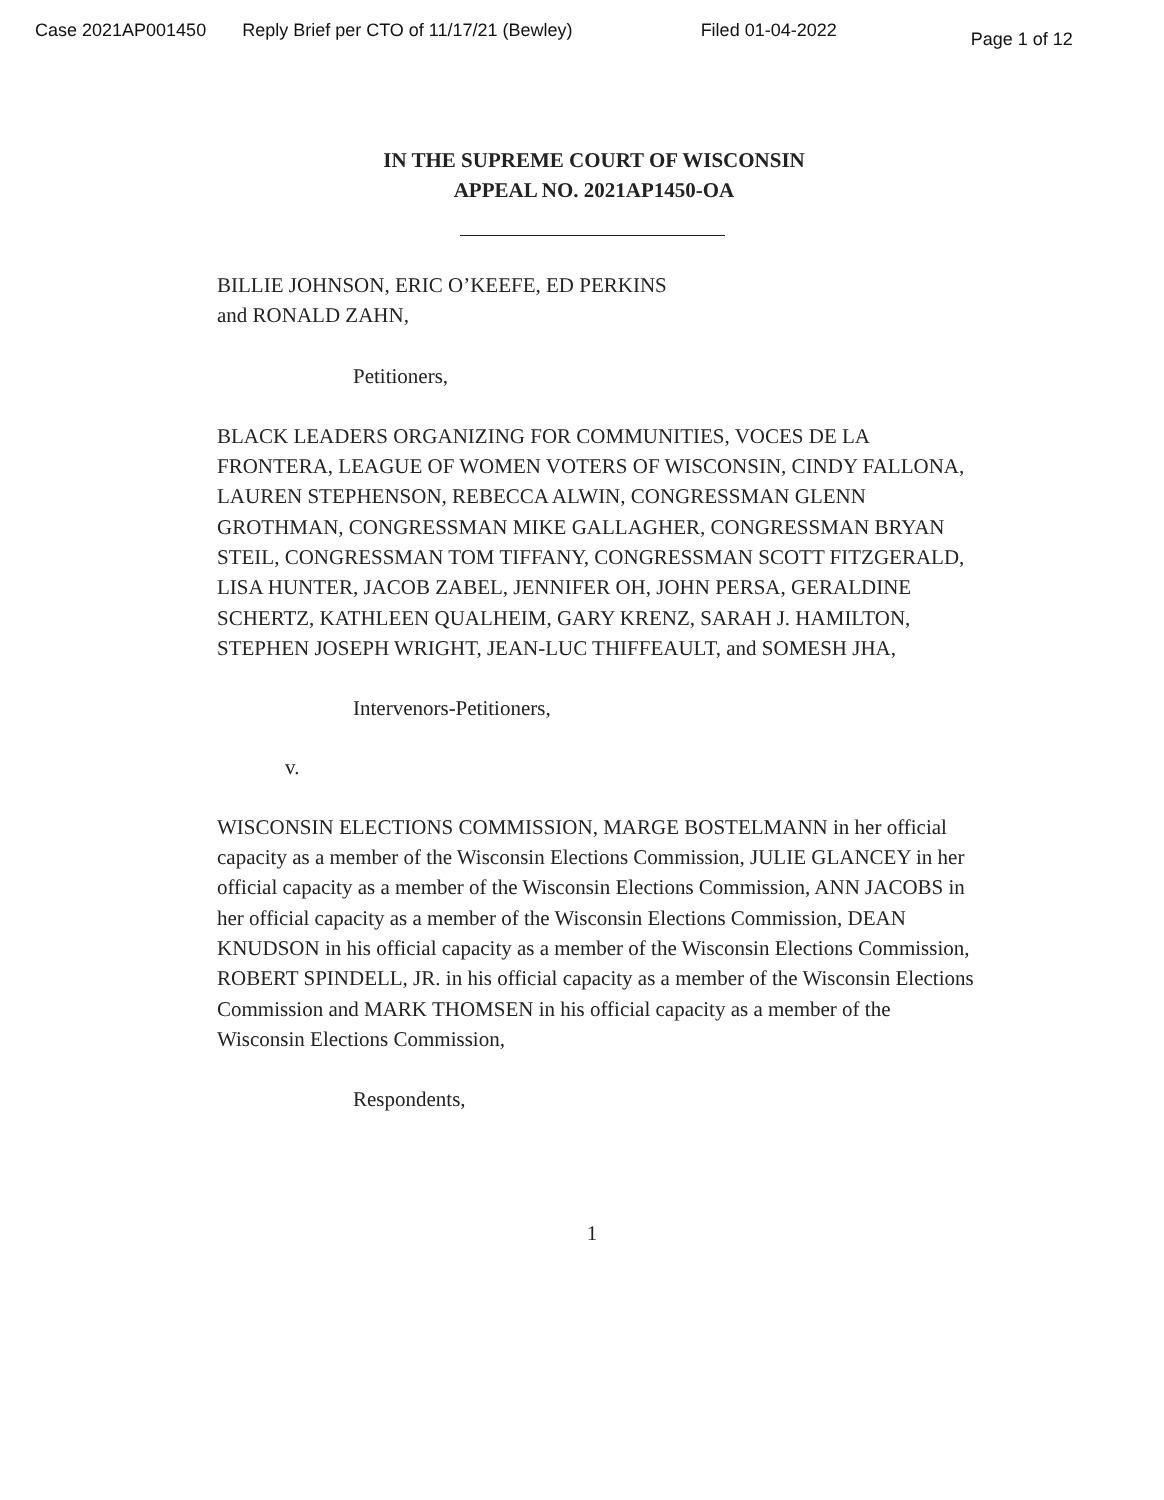Case 2021AP001450 Reply Brief per CTO of 11/17/21 (Bewley) Filed 01-04-2022 Page 1 of 12
IN THE SUPREME COURT OF WISCONSIN
APPEAL NO. 2021AP1450-OA
BILLIE JOHNSON, ERIC O’KEEFE, ED PERKINS
and RONALD ZAHN,
Petitioners,
BLACK LEADERS ORGANIZING FOR COMMUNITIES, VOCES DE LA FRONTERA, LEAGUE OF WOMEN VOTERS OF WISCONSIN, CINDY FALLONA, LAUREN STEPHENSON, REBECCA ALWIN, CONGRESSMAN GLENN GROTHMAN, CONGRESSMAN MIKE GALLAGHER, CONGRESSMAN BRYAN STEIL, CONGRESSMAN TOM TIFFANY, CONGRESSMAN SCOTT FITZGERALD, LISA HUNTER, JACOB ZABEL, JENNIFER OH, JOHN PERSA, GERALDINE SCHERTZ, KATHLEEN QUALHEIM, GARY KRENZ, SARAH J. HAMILTON, STEPHEN JOSEPH WRIGHT, JEAN-LUC THIFFEAULT, and SOMESH JHA,
Intervenors-Petitioners,
v.
WISCONSIN ELECTIONS COMMISSION, MARGE BOSTELMANN in her official capacity as a member of the Wisconsin Elections Commission, JULIE GLANCEY in her official capacity as a member of the Wisconsin Elections Commission, ANN JACOBS in her official capacity as a member of the Wisconsin Elections Commission, DEAN KNUDSON in his official capacity as a member of the Wisconsin Elections Commission, ROBERT SPINDELL, JR. in his official capacity as a member of the Wisconsin Elections Commission and MARK THOMSEN in his official capacity as a member of the Wisconsin Elections Commission,
Respondents,
1